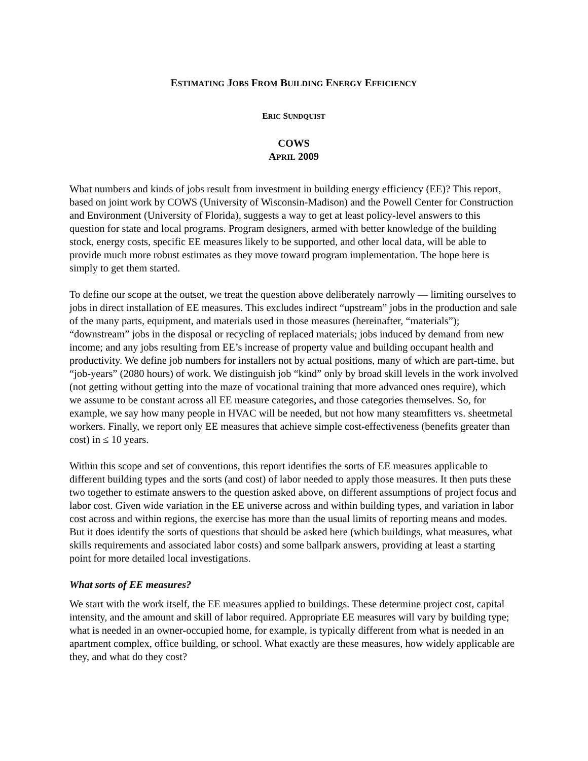ESTIMATING JOBS FROM BUILDING ENERGY EFFICIENCY
ERIC SUNDQUIST
COWS
APRIL 2009
What numbers and kinds of jobs result from investment in building energy efficiency (EE)? This report, based on joint work by COWS (University of Wisconsin-Madison) and the Powell Center for Construction and Environment (University of Florida), suggests a way to get at least policy-level answers to this question for state and local programs. Program designers, armed with better knowledge of the building stock, energy costs, specific EE measures likely to be supported, and other local data, will be able to provide much more robust estimates as they move toward program implementation. The hope here is simply to get them started.
To define our scope at the outset, we treat the question above deliberately narrowly — limiting ourselves to jobs in direct installation of EE measures. This excludes indirect “upstream” jobs in the production and sale of the many parts, equipment, and materials used in those measures (hereinafter, “materials”); “downstream” jobs in the disposal or recycling of replaced materials; jobs induced by demand from new income; and any jobs resulting from EE’s increase of property value and building occupant health and productivity. We define job numbers for installers not by actual positions, many of which are part-time, but “job-years” (2080 hours) of work. We distinguish job “kind” only by broad skill levels in the work involved (not getting without getting into the maze of vocational training that more advanced ones require), which we assume to be constant across all EE measure categories, and those categories themselves. So, for example, we say how many people in HVAC will be needed, but not how many steamfitters vs. sheetmetal workers. Finally, we report only EE measures that achieve simple cost-effectiveness (benefits greater than cost) in ≤ 10 years.
Within this scope and set of conventions, this report identifies the sorts of EE measures applicable to different building types and the sorts (and cost) of labor needed to apply those measures. It then puts these two together to estimate answers to the question asked above, on different assumptions of project focus and labor cost. Given wide variation in the EE universe across and within building types, and variation in labor cost across and within regions, the exercise has more than the usual limits of reporting means and modes. But it does identify the sorts of questions that should be asked here (which buildings, what measures, what skills requirements and associated labor costs) and some ballpark answers, providing at least a starting point for more detailed local investigations.
What sorts of EE measures?
We start with the work itself, the EE measures applied to buildings. These determine project cost, capital intensity, and the amount and skill of labor required. Appropriate EE measures will vary by building type; what is needed in an owner-occupied home, for example, is typically different from what is needed in an apartment complex, office building, or school. What exactly are these measures, how widely applicable are they, and what do they cost?